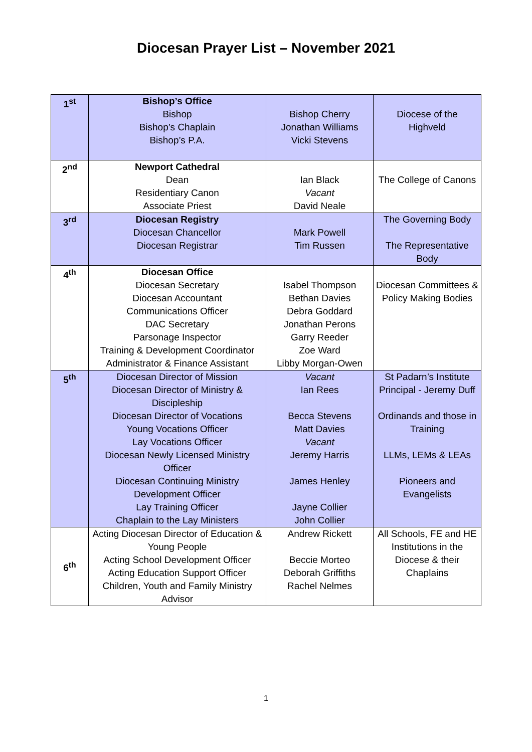Diocesan Prayer List – November 2021
| 1<sup>st</sup> | Bishop’s Office Bishop Bishop’s Chaplain Bishop’s P.A. | Bishop Cherry Jonathan Williams Vicki Stevens | Diocese of the Highveld |
| 2<sup>nd</sup> | Newport Cathedral Dean Residentiary Canon Associate Priest | Ian Black Vacant David Neale | The College of Canons |
| 3<sup>rd</sup> | Diocesan Registry Diocesan Chancellor Diocesan Registrar | Mark Powell Tim Russen | The Governing Body The Representative Body |
| 4<sup>th</sup> | Diocesan Office Diocesan Secretary Diocesan Accountant Communications Officer DAC Secretary Parsonage Inspector Training & Development Coordinator Administrator & Finance Assistant | Isabel Thompson Bethan Davies Debra Goddard Jonathan Perons Garry Reeder Zoe Ward Libby Morgan-Owen | Diocesan Committees & Policy Making Bodies |
| 5<sup>th</sup> | Diocesan Director of Mission Diocesan Director of Ministry & Discipleship Diocesan Director of Vocations Young Vocations Officer Lay Vocations Officer Diocesan Newly Licensed Ministry Officer Diocesan Continuing Ministry Development Officer Lay Training Officer Chaplain to the Lay Ministers | Vacant Ian Rees Becca Stevens Matt Davies Vacant Jeremy Harris James Henley Jayne Collier John Collier | St Padarn’s Institute Principal - Jeremy Duff Ordinands and those in Training LLMs, LEMs & LEAs Pioneers and Evangelists |
| 6<sup>th</sup> | Acting Diocesan Director of Education & Young People Acting School Development Officer Acting Education Support Officer Children, Youth and Family Ministry Advisor | Andrew Rickett Beccie Morteo Deborah Griffiths Rachel Nelmes | All Schools, FE and HE Institutions in the Diocese & their Chaplains |
1